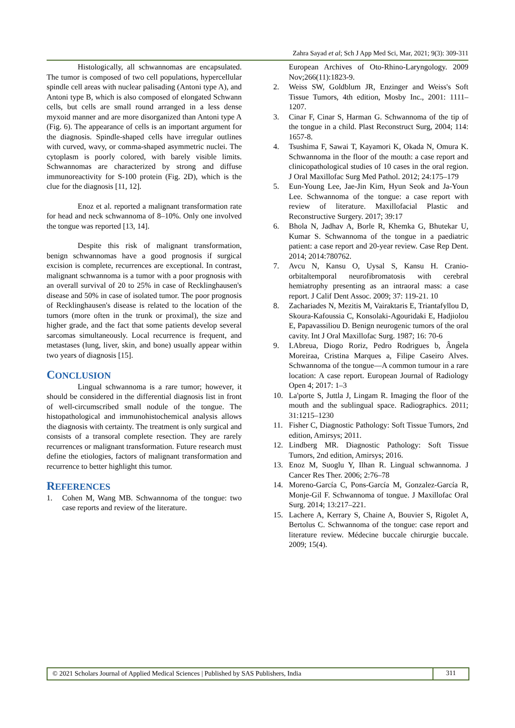Zahra Sayad et al; Sch J App Med Sci, Mar, 2021; 9(3): 309-311
Histologically, all schwannomas are encapsulated. The tumor is composed of two cell populations, hypercellular spindle cell areas with nuclear palisading (Antoni type A), and Antoni type B, which is also composed of elongated Schwann cells, but cells are small round arranged in a less dense myxoid manner and are more disorganized than Antoni type A (Fig. 6). The appearance of cells is an important argument for the diagnosis. Spindle-shaped cells have irregular outlines with curved, wavy, or comma-shaped asymmetric nuclei. The cytoplasm is poorly colored, with barely visible limits. Schwannomas are characterized by strong and diffuse immunoreactivity for S-100 protein (Fig. 2D), which is the clue for the diagnosis [11, 12].
Enoz et al. reported a malignant transformation rate for head and neck schwannoma of 8–10%. Only one involved the tongue was reported [13, 14].
Despite this risk of malignant transformation, benign schwannomas have a good prognosis if surgical excision is complete, recurrences are exceptional. In contrast, malignant schwannoma is a tumor with a poor prognosis with an overall survival of 20 to 25% in case of Recklinghausen's disease and 50% in case of isolated tumor. The poor prognosis of Recklinghausen's disease is related to the location of the tumors (more often in the trunk or proximal), the size and higher grade, and the fact that some patients develop several sarcomas simultaneously. Local recurrence is frequent, and metastases (lung, liver, skin, and bone) usually appear within two years of diagnosis [15].
CONCLUSION
Lingual schwannoma is a rare tumor; however, it should be considered in the differential diagnosis list in front of well-circumscribed small nodule of the tongue. The histopathological and immunohistochemical analysis allows the diagnosis with certainty. The treatment is only surgical and consists of a transoral complete resection. They are rarely recurrences or malignant transformation. Future research must define the etiologies, factors of malignant transformation and recurrence to better highlight this tumor.
REFERENCES
1. Cohen M, Wang MB. Schwannoma of the tongue: two case reports and review of the literature.
European Archives of Oto-Rhino-Laryngology. 2009 Nov;266(11):1823-9.
2. Weiss SW, Goldblum JR, Enzinger and Weiss's Soft Tissue Tumors, 4th edition, Mosby Inc., 2001: 1111–1207.
3. Cinar F, Cinar S, Harman G. Schwannoma of the tip of the tongue in a child. Plast Reconstruct Surg, 2004; 114: 1657-8.
4. Tsushima F, Sawai T, Kayamori K, Okada N, Omura K. Schwannoma in the floor of the mouth: a case report and clinicopathological studies of 10 cases in the oral region. J Oral Maxillofac Surg Med Pathol. 2012; 24:175–179
5. Eun-Young Lee, Jae-Jin Kim, Hyun Seok and Ja-Youn Lee. Schwannoma of the tongue: a case report with review of literature. Maxillofacial Plastic and Reconstructive Surgery. 2017; 39:17
6. Bhola N, Jadhav A, Borle R, Khemka G, Bhutekar U, Kumar S. Schwannoma of the tongue in a paediatric patient: a case report and 20-year review. Case Rep Dent. 2014; 2014:780762.
7. Avcu N, Kansu O, Uysal S, Kansu H. Cranio-orbitaltemporal neurofibromatosis with cerebral hemiatrophy presenting as an intraoral mass: a case report. J Calif Dent Assoc. 2009; 37: 119-21. 10
8. Zachariades N, Mezitis M, Vairaktaris E, Triantafyllou D, Skoura-Kafoussia C, Konsolaki-Agouridaki E, Hadjiolou E, Papavassiliou D. Benign neurogenic tumors of the oral cavity. Int J Oral Maxillofac Surg. 1987; 16: 70-6
9. I.Abreua, Diogo Roriz, Pedro Rodrigues b, Ângela Moreiraa, Cristina Marques a, Filipe Caseiro Alves. Schwannoma of the tongue—A common tumour in a rare location: A case report. European Journal of Radiology Open 4; 2017: 1–3
10. La'porte S, Juttla J, Lingam R. Imaging the floor of the mouth and the sublingual space. Radiographics. 2011; 31:1215–1230
11. Fisher C, Diagnostic Pathology: Soft Tissue Tumors, 2nd edition, Amirsys; 2011.
12. Lindberg MR. Diagnostic Pathology: Soft Tissue Tumors, 2nd edition, Amirsys; 2016.
13. Enoz M, Suoglu Y, Ilhan R. Lingual schwannoma. J Cancer Res Ther. 2006; 2:76–78
14. Moreno-García C, Pons-García M, Gonzalez-García R, Monje-Gil F. Schwannoma of tongue. J Maxillofac Oral Surg. 2014; 13:217–221.
15. Lachere A, Kerrary S, Chaine A, Bouvier S, Rigolet A, Bertolus C. Schwannoma of the tongue: case report and literature review. Médecine buccale chirurgie buccale. 2009; 15(4).
© 2021 Scholars Journal of Applied Medical Sciences | Published by SAS Publishers, India
311